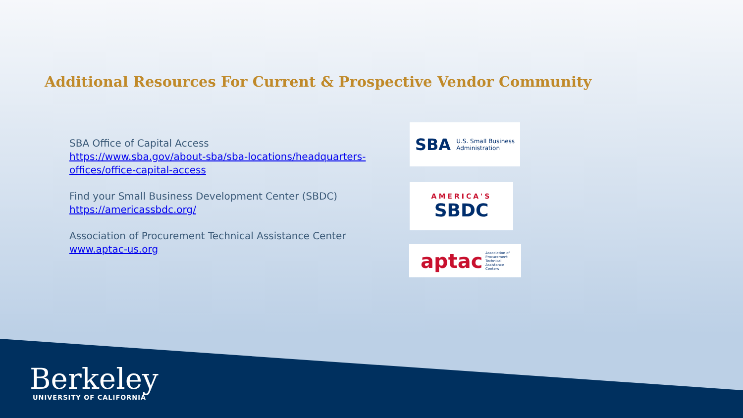Additional Resources For Current & Prospective Vendor Community
SBA Office of Capital Access
https://www.sba.gov/about-sba/sba-locations/headquarters-offices/office-capital-access
Find your Small Business Development Center (SBDC)
https://americassbdc.org/
Association of Procurement Technical Assistance Center
www.aptac-us.org
SBA U.S. Small Business
Administration
AMERICA'S
SBDC
aptac Association of
Procurement
Technical
Assistance
Centers
Berkeley
UNIVERSITY OF CALIFORNIA